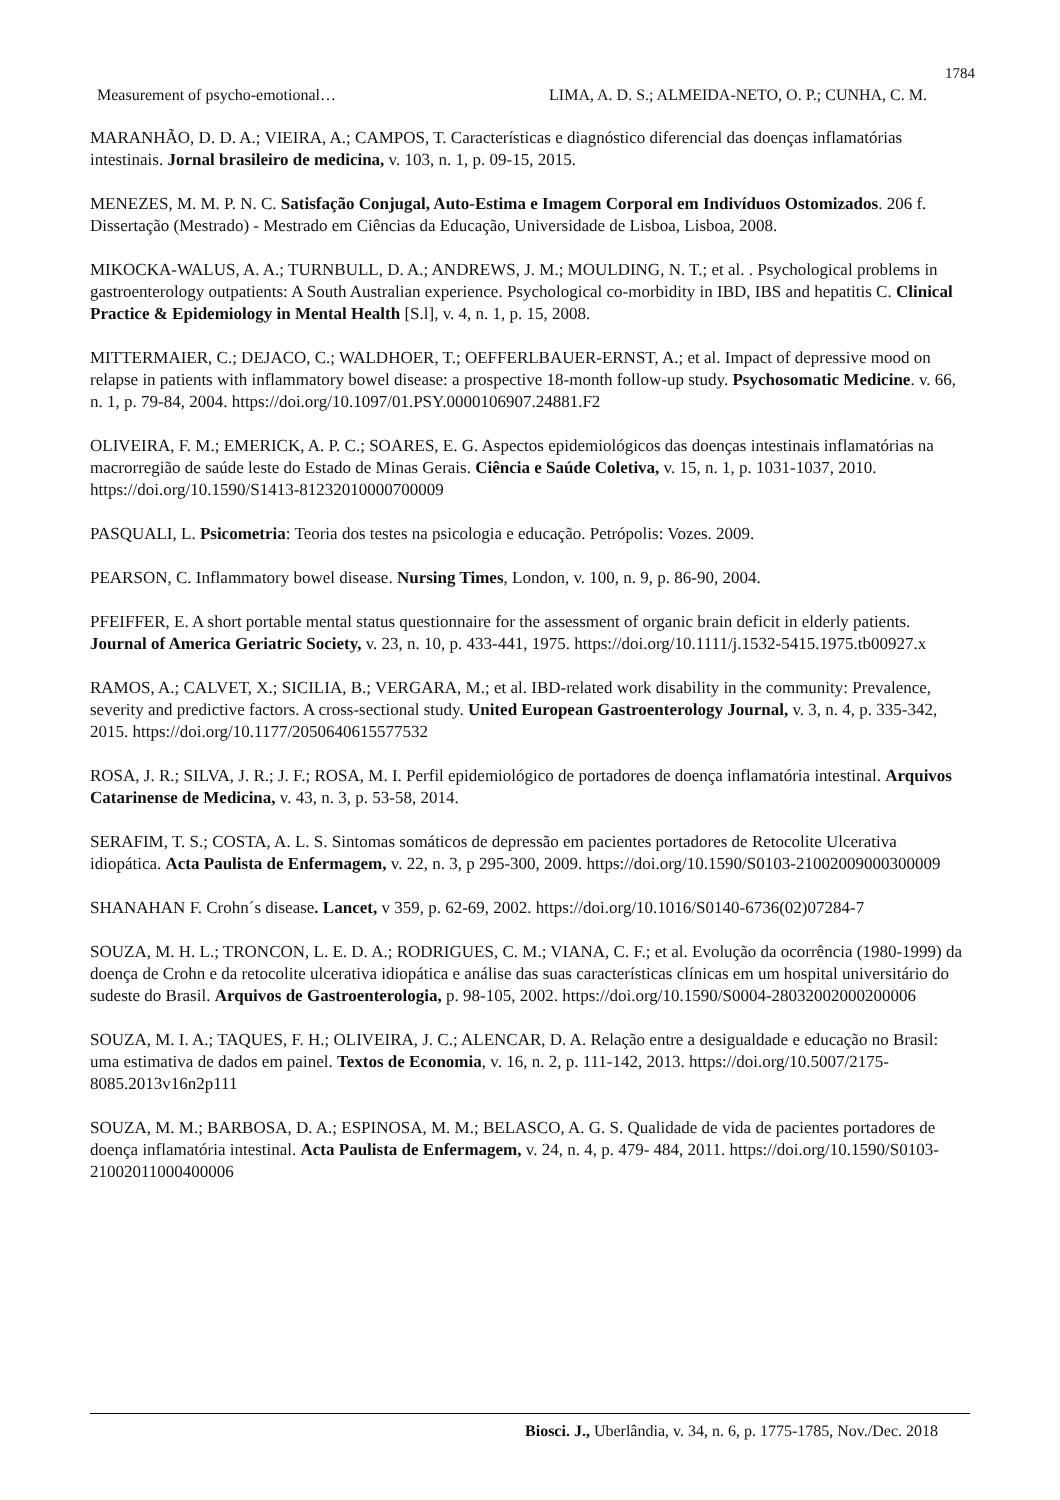1784
Measurement of psycho-emotional… LIMA, A. D. S.; ALMEIDA-NETO, O. P.; CUNHA, C. M.
MARANHÃO, D. D. A.; VIEIRA, A.; CAMPOS, T. Características e diagnóstico diferencial das doenças inflamatórias intestinais. Jornal brasileiro de medicina, v. 103, n. 1, p. 09-15, 2015.
MENEZES, M. M. P. N. C. Satisfação Conjugal, Auto-Estima e Imagem Corporal em Indivíduos Ostomizados. 206 f. Dissertação (Mestrado) - Mestrado em Ciências da Educação, Universidade de Lisboa, Lisboa, 2008.
MIKOCKA-WALUS, A. A.; TURNBULL, D. A.; ANDREWS, J. M.; MOULDING, N. T.; et al. . Psychological problems in gastroenterology outpatients: A South Australian experience. Psychological co-morbidity in IBD, IBS and hepatitis C. Clinical Practice & Epidemiology in Mental Health [S.l], v. 4, n. 1, p. 15, 2008.
MITTERMAIER, C.; DEJACO, C.; WALDHOER, T.; OEFFERLBAUER-ERNST, A.; et al. Impact of depressive mood on relapse in patients with inflammatory bowel disease: a prospective 18-month follow-up study. Psychosomatic Medicine. v. 66, n. 1, p. 79-84, 2004. https://doi.org/10.1097/01.PSY.0000106907.24881.F2
OLIVEIRA, F. M.; EMERICK, A. P. C.; SOARES, E. G. Aspectos epidemiológicos das doenças intestinais inflamatórias na macrorregião de saúde leste do Estado de Minas Gerais. Ciência e Saúde Coletiva, v. 15, n. 1, p. 1031-1037, 2010. https://doi.org/10.1590/S1413-81232010000700009
PASQUALI, L. Psicometria: Teoria dos testes na psicologia e educação. Petrópolis: Vozes. 2009.
PEARSON, C. Inflammatory bowel disease. Nursing Times, London, v. 100, n. 9, p. 86-90, 2004.
PFEIFFER, E. A short portable mental status questionnaire for the assessment of organic brain deficit in elderly patients. Journal of America Geriatric Society, v. 23, n. 10, p. 433-441, 1975. https://doi.org/10.1111/j.1532-5415.1975.tb00927.x
RAMOS, A.; CALVET, X.; SICILIA, B.; VERGARA, M.; et al. IBD-related work disability in the community: Prevalence, severity and predictive factors. A cross-sectional study. United European Gastroenterology Journal, v. 3, n. 4, p. 335-342, 2015. https://doi.org/10.1177/2050640615577532
ROSA, J. R.; SILVA, J. R.; J. F.; ROSA, M. I. Perfil epidemiológico de portadores de doença inflamatória intestinal. Arquivos Catarinense de Medicina, v. 43, n. 3, p. 53-58, 2014.
SERAFIM, T. S.; COSTA, A. L. S. Sintomas somáticos de depressão em pacientes portadores de Retocolite Ulcerativa idiopática. Acta Paulista de Enfermagem, v. 22, n. 3, p 295-300, 2009. https://doi.org/10.1590/S0103-21002009000300009
SHANAHAN F. Crohn´s disease. Lancet, v 359, p. 62-69, 2002. https://doi.org/10.1016/S0140-6736(02)07284-7
SOUZA, M. H. L.; TRONCON, L. E. D. A.; RODRIGUES, C. M.; VIANA, C. F.; et al. Evolução da ocorrência (1980-1999) da doença de Crohn e da retocolite ulcerativa idiopática e análise das suas características clínicas em um hospital universitário do sudeste do Brasil. Arquivos de Gastroenterologia, p. 98-105, 2002. https://doi.org/10.1590/S0004-28032002000200006
SOUZA, M. I. A.; TAQUES, F. H.; OLIVEIRA, J. C.; ALENCAR, D. A. Relação entre a desigualdade e educação no Brasil: uma estimativa de dados em painel. Textos de Economia, v. 16, n. 2, p. 111-142, 2013. https://doi.org/10.5007/2175-8085.2013v16n2p111
SOUZA, M. M.; BARBOSA, D. A.; ESPINOSA, M. M.; BELASCO, A. G. S. Qualidade de vida de pacientes portadores de doença inflamatória intestinal. Acta Paulista de Enfermagem, v. 24, n. 4, p. 479- 484, 2011. https://doi.org/10.1590/S0103-21002011000400006
Biosci. J., Uberlândia, v. 34, n. 6, p. 1775-1785, Nov./Dec. 2018